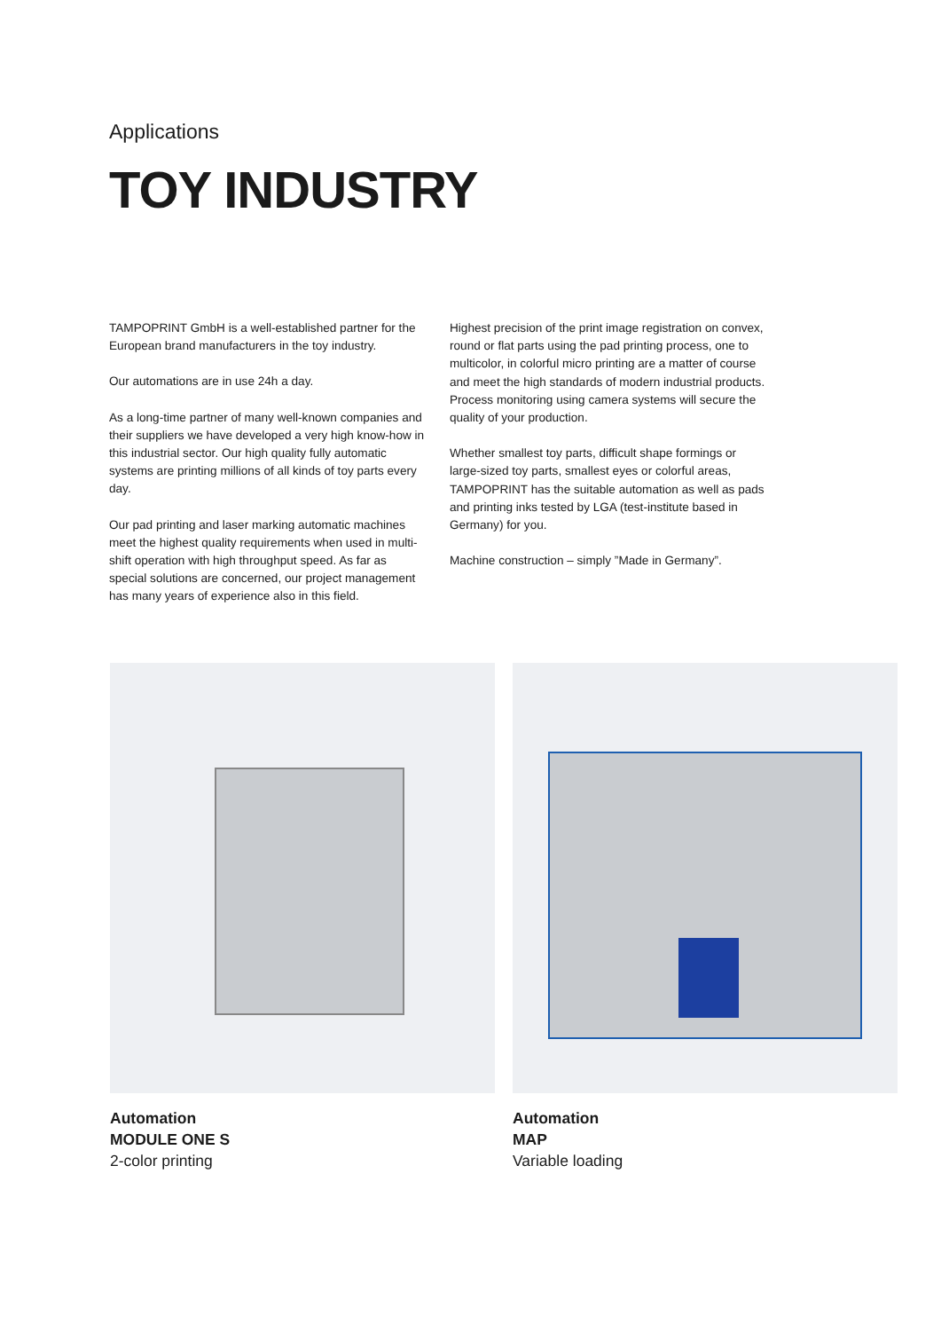Applications
TOY INDUSTRY
TAMPOPRINT GmbH is a well-established partner for the European brand manufacturers in the toy industry.
Our automations are in use 24h a day.
As a long-time partner of many well-known companies and their suppliers we have developed a very high know-how in this industrial sector. Our high quality fully automatic systems are printing millions of all kinds of toy parts every day.
Our pad printing and laser marking automatic machines meet the highest quality requirements when used in multi-shift operation with high throughput speed. As far as special solutions are concerned, our project management has many years of experience also in this field.
Highest precision of the print image registration on convex, round or flat parts using the pad printing process, one to multicolor, in colorful micro printing are a matter of course and meet the high standards of modern industrial products. Process monitoring using camera systems will secure the quality of your production.
Whether smallest toy parts, difficult shape formings or large-sized toy parts, smallest eyes or colorful areas, TAMPOPRINT has the suitable automation as well as pads and printing inks tested by LGA (test-institute based in Germany) for you.
Machine construction – simply ”Made in Germany”.
Automation
MODULE ONE S
2-color printing
Automation
MAP
Variable loading